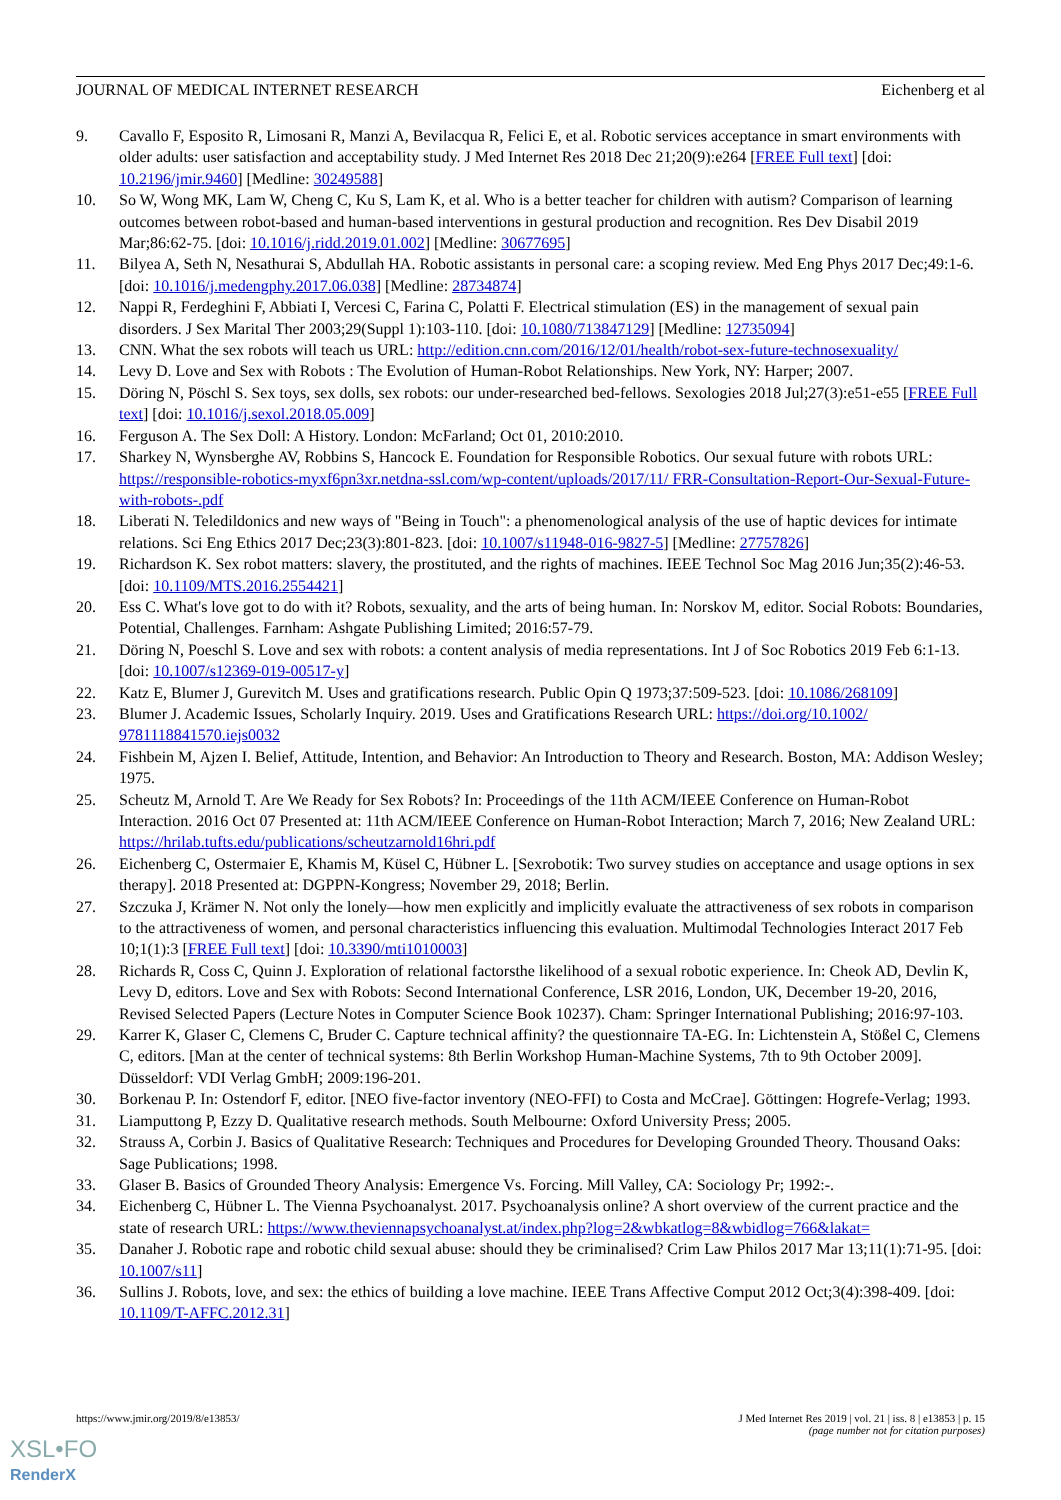JOURNAL OF MEDICAL INTERNET RESEARCH Eichenberg et al
9. Cavallo F, Esposito R, Limosani R, Manzi A, Bevilacqua R, Felici E, et al. Robotic services acceptance in smart environments with older adults: user satisfaction and acceptability study. J Med Internet Res 2018 Dec 21;20(9):e264 [FREE Full text] [doi: 10.2196/jmir.9460] [Medline: 30249588]
10. So W, Wong MK, Lam W, Cheng C, Ku S, Lam K, et al. Who is a better teacher for children with autism? Comparison of learning outcomes between robot-based and human-based interventions in gestural production and recognition. Res Dev Disabil 2019 Mar;86:62-75. [doi: 10.1016/j.ridd.2019.01.002] [Medline: 30677695]
11. Bilyea A, Seth N, Nesathurai S, Abdullah HA. Robotic assistants in personal care: a scoping review. Med Eng Phys 2017 Dec;49:1-6. [doi: 10.1016/j.medengphy.2017.06.038] [Medline: 28734874]
12. Nappi R, Ferdeghini F, Abbiati I, Vercesi C, Farina C, Polatti F. Electrical stimulation (ES) in the management of sexual pain disorders. J Sex Marital Ther 2003;29(Suppl 1):103-110. [doi: 10.1080/713847129] [Medline: 12735094]
13. CNN. What the sex robots will teach us URL: http://edition.cnn.com/2016/12/01/health/robot-sex-future-technosexuality/
14. Levy D. Love and Sex with Robots : The Evolution of Human-Robot Relationships. New York, NY: Harper; 2007.
15. Döring N, Pöschl S. Sex toys, sex dolls, sex robots: our under-researched bed-fellows. Sexologies 2018 Jul;27(3):e51-e55 [FREE Full text] [doi: 10.1016/j.sexol.2018.05.009]
16. Ferguson A. The Sex Doll: A History. London: McFarland; Oct 01, 2010:2010.
17. Sharkey N, Wynsberghe AV, Robbins S, Hancock E. Foundation for Responsible Robotics. Our sexual future with robots URL: https://responsible-robotics-myxf6pn3xr.netdna-ssl.com/wp-content/uploads/2017/11/ FRR-Consultation-Report-Our-Sexual-Future-with-robots-.pdf
18. Liberati N. Teledildonics and new ways of "Being in Touch": a phenomenological analysis of the use of haptic devices for intimate relations. Sci Eng Ethics 2017 Dec;23(3):801-823. [doi: 10.1007/s11948-016-9827-5] [Medline: 27757826]
19. Richardson K. Sex robot matters: slavery, the prostituted, and the rights of machines. IEEE Technol Soc Mag 2016 Jun;35(2):46-53. [doi: 10.1109/MTS.2016.2554421]
20. Ess C. What's love got to do with it? Robots, sexuality, and the arts of being human. In: Norskov M, editor. Social Robots: Boundaries, Potential, Challenges. Farnham: Ashgate Publishing Limited; 2016:57-79.
21. Döring N, Poeschl S. Love and sex with robots: a content analysis of media representations. Int J of Soc Robotics 2019 Feb 6:1-13. [doi: 10.1007/s12369-019-00517-y]
22. Katz E, Blumer J, Gurevitch M. Uses and gratifications research. Public Opin Q 1973;37:509-523. [doi: 10.1086/268109]
23. Blumer J. Academic Issues, Scholarly Inquiry. 2019. Uses and Gratifications Research URL: https://doi.org/10.1002/ 9781118841570.iejs0032
24. Fishbein M, Ajzen I. Belief, Attitude, Intention, and Behavior: An Introduction to Theory and Research. Boston, MA: Addison Wesley; 1975.
25. Scheutz M, Arnold T. Are We Ready for Sex Robots? In: Proceedings of the 11th ACM/IEEE Conference on Human-Robot Interaction. 2016 Oct 07 Presented at: 11th ACM/IEEE Conference on Human-Robot Interaction; March 7, 2016; New Zealand URL: https://hrilab.tufts.edu/publications/scheutzarnold16hri.pdf
26. Eichenberg C, Ostermaier E, Khamis M, Küsel C, Hübner L. [Sexrobotik: Two survey studies on acceptance and usage options in sex therapy]. 2018 Presented at: DGPPN-Kongress; November 29, 2018; Berlin.
27. Szczuka J, Krämer N. Not only the lonely—how men explicitly and implicitly evaluate the attractiveness of sex robots in comparison to the attractiveness of women, and personal characteristics influencing this evaluation. Multimodal Technologies Interact 2017 Feb 10;1(1):3 [FREE Full text] [doi: 10.3390/mti1010003]
28. Richards R, Coss C, Quinn J. Exploration of relational factorsthe likelihood of a sexual robotic experience. In: Cheok AD, Devlin K, Levy D, editors. Love and Sex with Robots: Second International Conference, LSR 2016, London, UK, December 19-20, 2016, Revised Selected Papers (Lecture Notes in Computer Science Book 10237). Cham: Springer International Publishing; 2016:97-103.
29. Karrer K, Glaser C, Clemens C, Bruder C. Capture technical affinity? the questionnaire TA-EG. In: Lichtenstein A, Stößel C, Clemens C, editors. [Man at the center of technical systems: 8th Berlin Workshop Human-Machine Systems, 7th to 9th October 2009]. Düsseldorf: VDI Verlag GmbH; 2009:196-201.
30. Borkenau P. In: Ostendorf F, editor. [NEO five-factor inventory (NEO-FFI) to Costa and McCrae]. Göttingen: Hogrefe-Verlag; 1993.
31. Liamputtong P, Ezzy D. Qualitative research methods. South Melbourne: Oxford University Press; 2005.
32. Strauss A, Corbin J. Basics of Qualitative Research: Techniques and Procedures for Developing Grounded Theory. Thousand Oaks: Sage Publications; 1998.
33. Glaser B. Basics of Grounded Theory Analysis: Emergence Vs. Forcing. Mill Valley, CA: Sociology Pr; 1992:-.
34. Eichenberg C, Hübner L. The Vienna Psychoanalyst. 2017. Psychoanalysis online? A short overview of the current practice and the state of research URL: https://www.theviennapsychoanalyst.at/index.php?log=2&wbkatlog=8&wbidlog=766&lakat=
35. Danaher J. Robotic rape and robotic child sexual abuse: should they be criminalised? Crim Law Philos 2017 Mar 13;11(1):71-95. [doi: 10.1007/s11]
36. Sullins J. Robots, love, and sex: the ethics of building a love machine. IEEE Trans Affective Comput 2012 Oct;3(4):398-409. [doi: 10.1109/T-AFFC.2012.31]
https://www.jmir.org/2019/8/e13853/ J Med Internet Res 2019 | vol. 21 | iss. 8 | e13853 | p. 15
(page number not for citation purposes)
XSL•FO
RenderX